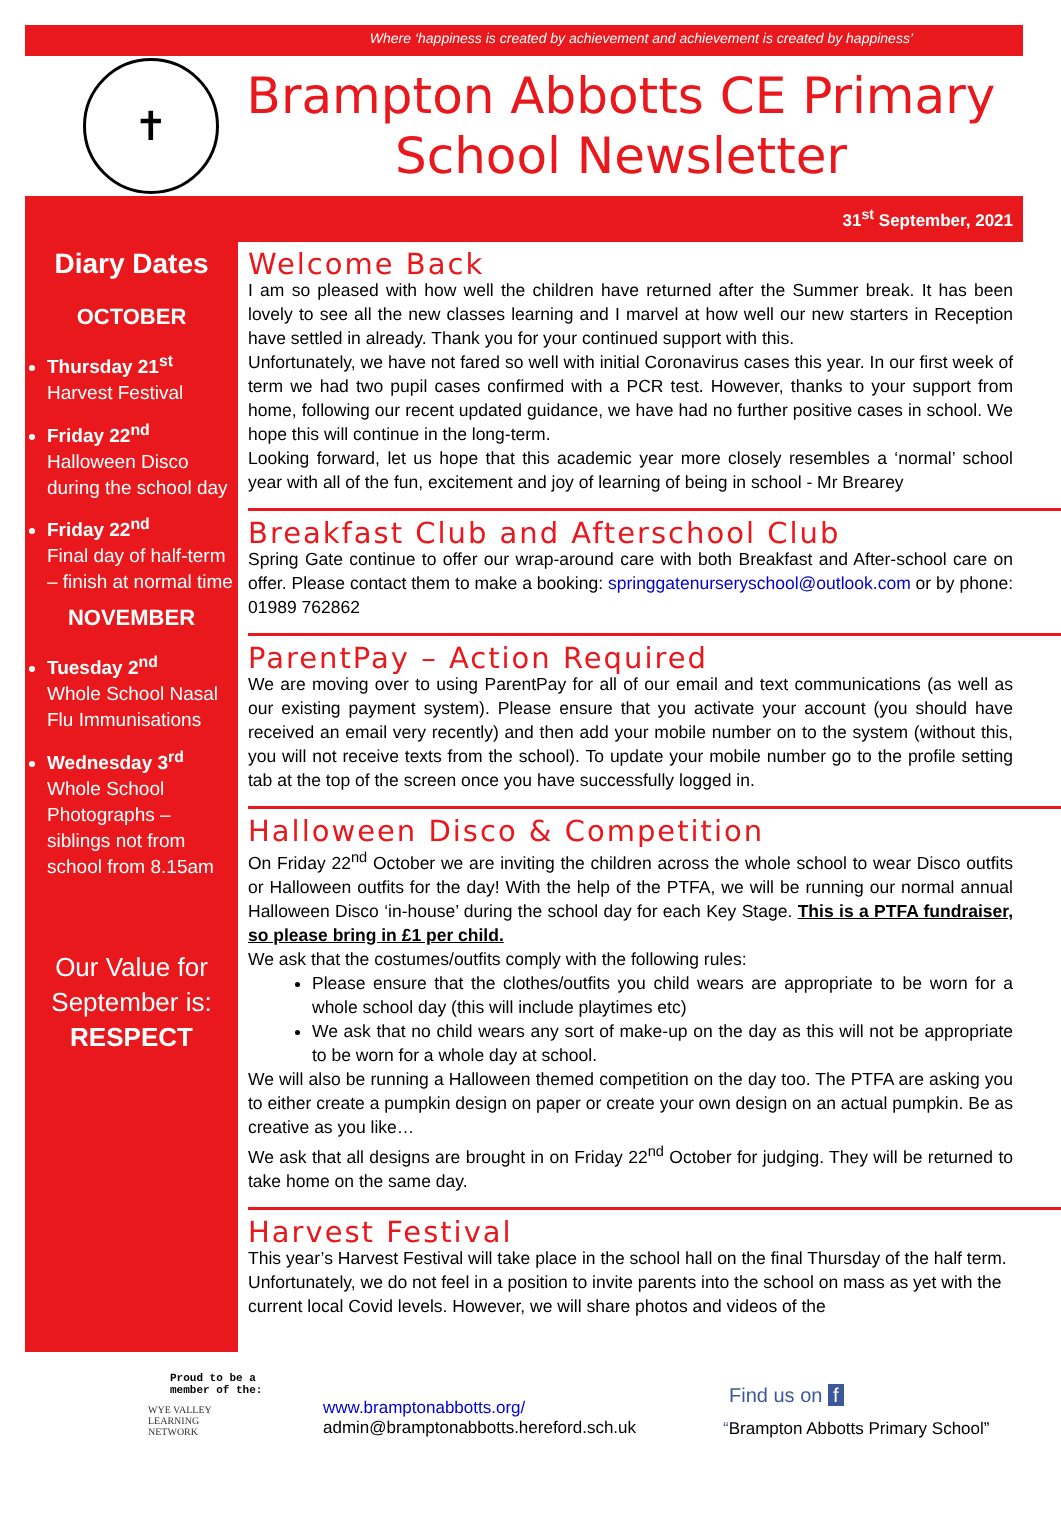Where ‘happiness is created by achievement and achievement is created by happiness’
✝
Brampton Abbotts CE Primary
School Newsletter
31<sup>st</sup> September, 2021
Diary Dates
OCTOBER
Thursday 21<sup>st</sup>
Harvest Festival
Friday 22<sup>nd</sup>
Halloween Disco during the school day
Friday 22<sup>nd</sup>
Final day of half-term – finish at normal time
NOVEMBER
Tuesday 2<sup>nd</sup>
Whole School Nasal Flu Immunisations
Wednesday 3<sup>rd</sup>
Whole School Photographs – siblings not from school from 8.15am
Our Value for September is:
RESPECT
Welcome Back
I am so pleased with how well the children have returned after the Summer break. It has been lovely to see all the new classes learning and I marvel at how well our new starters in Reception have settled in already. Thank you for your continued support with this.
Unfortunately, we have not fared so well with initial Coronavirus cases this year. In our first week of term we had two pupil cases confirmed with a PCR test. However, thanks to your support from home, following our recent updated guidance, we have had no further positive cases in school. We hope this will continue in the long-term.
Looking forward, let us hope that this academic year more closely resembles a ‘normal’ school year with all of the fun, excitement and joy of learning of being in school - Mr Brearey
Breakfast Club and Afterschool Club
Spring Gate continue to offer our wrap-around care with both Breakfast and After-school care on offer. Please contact them to make a booking: springgatenurseryschool@outlook.com or by phone: 01989 762862
ParentPay – Action Required
We are moving over to using ParentPay for all of our email and text communications (as well as our existing payment system). Please ensure that you activate your account (you should have received an email very recently) and then add your mobile number on to the system (without this, you will not receive texts from the school). To update your mobile number go to the profile setting tab at the top of the screen once you have successfully logged in.
Halloween Disco & Competition
On Friday 22<sup>nd</sup> October we are inviting the children across the whole school to wear Disco outfits or Halloween outfits for the day! With the help of the PTFA, we will be running our normal annual Halloween Disco ‘in-house’ during the school day for each Key Stage. This is a PTFA fundraiser, so please bring in £1 per child.
We ask that the costumes/outfits comply with the following rules:
Please ensure that the clothes/outfits you child wears are appropriate to be worn for a whole school day (this will include playtimes etc)
We ask that no child wears any sort of make-up on the day as this will not be appropriate to be worn for a whole day at school.
We will also be running a Halloween themed competition on the day too. The PTFA are asking you to either create a pumpkin design on paper or create your own design on an actual pumpkin. Be as creative as you like…
We ask that all designs are brought in on Friday 22<sup>nd</sup> October for judging. They will be returned to take home on the same day.
Harvest Festival
This year’s Harvest Festival will take place in the school hall on the final Thursday of the half term. Unfortunately, we do not feel in a position to invite parents into the school on mass as yet with the current local Covid levels. However, we will share photos and videos of the
Proud to be a member of the:
WYE VALLEY
LEARNING
NETWORK
www.bramptonabbotts.org/
admin@bramptonabbotts.hereford.sch.uk
Find us on f
“Brampton Abbotts Primary School”